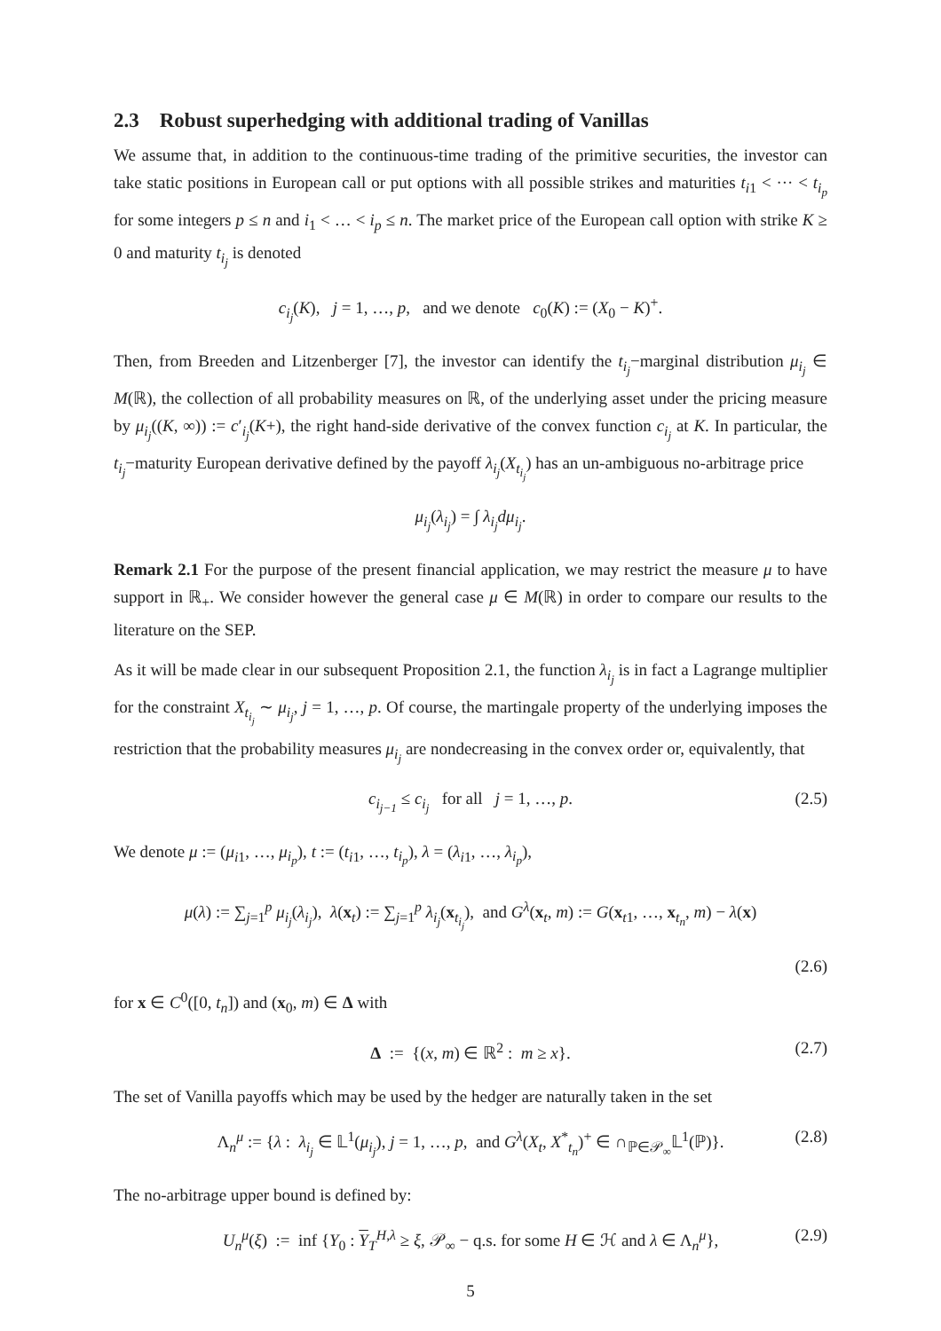2.3 Robust superhedging with additional trading of Vanillas
We assume that, in addition to the continuous-time trading of the primitive securities, the investor can take static positions in European call or put options with all possible strikes and maturities t<sub>i1</sub> < ··· < t<sub>i<sub>p</sub></sub> for some integers p ≤ n and i<sub>1</sub> < … < i<sub>p</sub> ≤ n. The market price of the European call option with strike K ≥ 0 and maturity t<sub>i<sub>j</sub></sub> is denoted
c<sub>i<sub>j</sub></sub>(K), j = 1, …, p, and we denote c<sub>0</sub>(K) := (X<sub>0</sub> − K)<sup>+</sup>.
Then, from Breeden and Litzenberger [7], the investor can identify the t<sub>i<sub>j</sub></sub>−marginal distribution μ<sub>i<sub>j</sub></sub> ∈ M(ℝ), the collection of all probability measures on ℝ, of the underlying asset under the pricing measure by μ<sub>i<sub>j</sub></sub>((K, ∞)) := c′<sub>i<sub>j</sub></sub>(K+), the right hand-side derivative of the convex function c<sub>i<sub>j</sub></sub> at K. In particular, the t<sub>i<sub>j</sub></sub>−maturity European derivative defined by the payoff λ<sub>i<sub>j</sub></sub>(X<sub>t<sub>i<sub>j</sub></sub></sub>) has an un-ambiguous no-arbitrage price
μ<sub>i<sub>j</sub></sub>(λ<sub>i<sub>j</sub></sub>) = ∫ λ<sub>i<sub>j</sub></sub>dμ<sub>i<sub>j</sub></sub>.
Remark 2.1 For the purpose of the present financial application, we may restrict the measure μ to have support in ℝ<sub>+</sub>. We consider however the general case μ ∈ M(ℝ) in order to compare our results to the literature on the SEP.
As it will be made clear in our subsequent Proposition 2.1, the function λ<sub>i<sub>j</sub></sub> is in fact a Lagrange multiplier for the constraint X<sub>t<sub>i<sub>j</sub></sub></sub> ∼ μ<sub>i<sub>j</sub></sub>, j = 1, …, p. Of course, the martingale property of the underlying imposes the restriction that the probability measures μ<sub>i<sub>j</sub></sub> are nondecreasing in the convex order or, equivalently, that
c<sub>i<sub>j−1</sub></sub> ≤ c<sub>i<sub>j</sub></sub> for all j = 1, …, p. (2.5)
We denote μ := (μ<sub>i1</sub>, …, μ<sub>i<sub>p</sub></sub>), t := (t<sub>i1</sub>, …, t<sub>i<sub>p</sub></sub>), λ = (λ<sub>i1</sub>, …, λ<sub>i<sub>p</sub></sub>),
μ(λ) := ∑<sub>j=1</sub><sup>p</sup> μ<sub>i<sub>j</sub></sub>(λ<sub>i<sub>j</sub></sub>), λ(x<sub>t</sub>) := ∑<sub>j=1</sub><sup>p</sup> λ<sub>i<sub>j</sub></sub>(x<sub>t<sub>i<sub>j</sub></sub></sub>), and G<sup>λ</sup>(x<sub>t</sub>, m) := G(x<sub>t1</sub>, …, x<sub>t<sub>n</sub></sub>, m) − λ(x)
(2.6)
for x ∈ C<sup>0</sup>([0, t<sub>n</sub>]) and (x<sub>0</sub>, m) ∈ Δ with
Δ := {(x, m) ∈ ℝ<sup>2</sup> : m ≥ x}. (2.7)
The set of Vanilla payoffs which may be used by the hedger are naturally taken in the set
Λ<sub>n</sub><sup>μ</sup> := {λ : λ<sub>i<sub>j</sub></sub> ∈ 𝕃<sup>1</sup>(μ<sub>i<sub>j</sub></sub>), j = 1, …, p, and G<sup>λ</sup>(X<sub>t</sub>, X<sup>*</sup><sub>t<sub>n</sub></sub>)<sup>+</sup> ∈ ∩<sub>ℙ∈𝒫<sub>∞</sub></sub>𝕃<sup>1</sup>(ℙ)}. (2.8)
The no-arbitrage upper bound is defined by:
U<sub>n</sub><sup>μ</sup>(ξ) := inf {Y<sub>0</sub> : Y<sub>T</sub><sup>H,λ</sup> ≥ ξ, 𝒫<sub>∞</sub> − q.s. for some H ∈ ℋ and λ ∈ Λ<sub>n</sub><sup>μ</sup>}, (2.9)
5